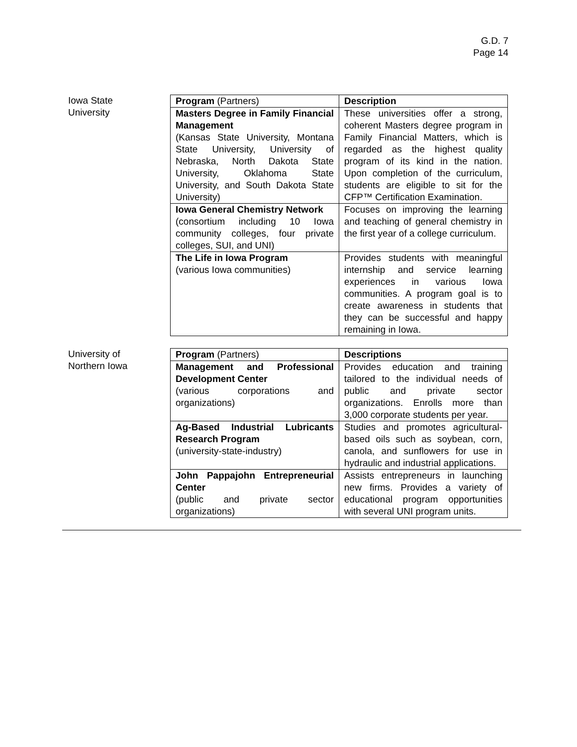G.D. 7
Page 14
Iowa State
University
| Program (Partners) | Description |
| Masters Degree in Family Financial Management (Kansas State University, Montana State University, University of Nebraska, North Dakota State University, Oklahoma State University, and South Dakota State University) | These universities offer a strong, coherent Masters degree program in Family Financial Matters, which is regarded as the highest quality program of its kind in the nation. Upon completion of the curriculum, students are eligible to sit for the CFP™ Certification Examination. |
| Iowa General Chemistry Network (consortium including 10 Iowa community colleges, four private colleges, SUI, and UNI) | Focuses on improving the learning and teaching of general chemistry in the first year of a college curriculum. |
| The Life in Iowa Program (various Iowa communities) | Provides students with meaningful internship and service learning experiences in various Iowa communities. A program goal is to create awareness in students that they can be successful and happy remaining in Iowa. |
University of
Northern Iowa
| Program (Partners) | Descriptions |
| Management and Professional Development Center (various corporations and organizations) | Provides education and training tailored to the individual needs of public and private sector organizations. Enrolls more than 3,000 corporate students per year. |
| Ag-Based Industrial Lubricants Research Program (university-state-industry) | Studies and promotes agricultural-based oils such as soybean, corn, canola, and sunflowers for use in hydraulic and industrial applications. |
| John Pappajohn Entrepreneurial Center (public and private sector organizations) | Assists entrepreneurs in launching new firms. Provides a variety of educational program opportunities with several UNI program units. |